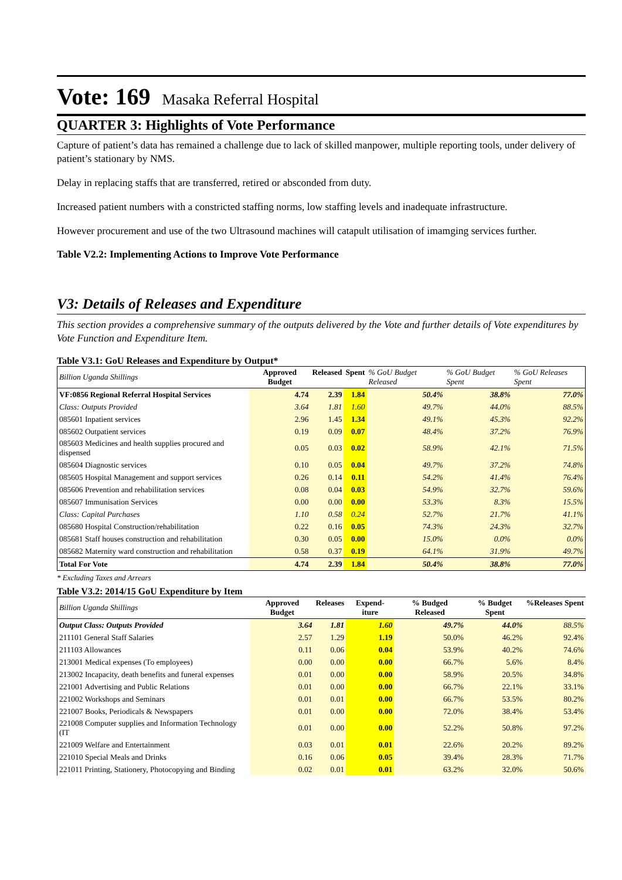Vote: 169 Masaka Referral Hospital
QUARTER 3: Highlights of Vote Performance
Capture of patient’s data has remained a challenge due to lack of skilled manpower, multiple reporting tools, under delivery of patient’s stationary by NMS.
Delay in replacing staffs that are transferred, retired or absconded from duty.
Increased patient numbers with a constricted staffing norms, low staffing levels and inadequate infrastructure.
However procurement and use of the two Ultrasound machines will catapult utilisation of imamging services further.
Table V2.2: Implementing Actions to Improve Vote Performance
V3: Details of Releases and Expenditure
This section provides a comprehensive summary of the outputs delivered by the Vote and further details of Vote expenditures by Vote Function and Expenditure Item.
Table V3.1: GoU Releases and Expenditure by Output*
| Billion Uganda Shillings | Approved Budget | Released | Spent | % GoU Budget Released | % GoU Budget Spent | % GoU Releases Spent |
| VF:0856 Regional Referral Hospital Services | 4.74 | 2.39 | 1.84 | 50.4% | 38.8% | 77.0% |
| Class: Outputs Provided | 3.64 | 1.81 | 1.60 | 49.7% | 44.0% | 88.5% |
| 085601 Inpatient services | 2.96 | 1.45 | 1.34 | 49.1% | 45.3% | 92.2% |
| 085602 Outpatient services | 0.19 | 0.09 | 0.07 | 48.4% | 37.2% | 76.9% |
| 085603 Medicines and health supplies procured and dispensed | 0.05 | 0.03 | 0.02 | 58.9% | 42.1% | 71.5% |
| 085604 Diagnostic services | 0.10 | 0.05 | 0.04 | 49.7% | 37.2% | 74.8% |
| 085605 Hospital Management and support services | 0.26 | 0.14 | 0.11 | 54.2% | 41.4% | 76.4% |
| 085606 Prevention and rehabilitation services | 0.08 | 0.04 | 0.03 | 54.9% | 32.7% | 59.6% |
| 085607 Immunisation Services | 0.00 | 0.00 | 0.00 | 53.3% | 8.3% | 15.5% |
| Class: Capital Purchases | 1.10 | 0.58 | 0.24 | 52.7% | 21.7% | 41.1% |
| 085680 Hospital Construction/rehabilitation | 0.22 | 0.16 | 0.05 | 74.3% | 24.3% | 32.7% |
| 085681 Staff houses construction and rehabilitation | 0.30 | 0.05 | 0.00 | 15.0% | 0.0% | 0.0% |
| 085682 Maternity ward construction and rehabilitation | 0.58 | 0.37 | 0.19 | 64.1% | 31.9% | 49.7% |
| Total For Vote | 4.74 | 2.39 | 1.84 | 50.4% | 38.8% | 77.0% |
* Excluding Taxes and Arrears
Table V3.2: 2014/15 GoU Expenditure by Item
| Billion Uganda Shillings | Approved Budget | Releases | Expend-iture | % Budged Released | % Budget Spent | %Releases Spent |
| Output Class: Outputs Provided | 3.64 | 1.81 | 1.60 | 49.7% | 44.0% | 88.5% |
| 211101 General Staff Salaries | 2.57 | 1.29 | 1.19 | 50.0% | 46.2% | 92.4% |
| 211103 Allowances | 0.11 | 0.06 | 0.04 | 53.9% | 40.2% | 74.6% |
| 213001 Medical expenses (To employees) | 0.00 | 0.00 | 0.00 | 66.7% | 5.6% | 8.4% |
| 213002 Incapacity, death benefits and funeral expenses | 0.01 | 0.00 | 0.00 | 58.9% | 20.5% | 34.8% |
| 221001 Advertising and Public Relations | 0.01 | 0.00 | 0.00 | 66.7% | 22.1% | 33.1% |
| 221002 Workshops and Seminars | 0.01 | 0.01 | 0.00 | 66.7% | 53.5% | 80.2% |
| 221007 Books, Periodicals & Newspapers | 0.01 | 0.00 | 0.00 | 72.0% | 38.4% | 53.4% |
| 221008 Computer supplies and Information Technology (IT | 0.01 | 0.00 | 0.00 | 52.2% | 50.8% | 97.2% |
| 221009 Welfare and Entertainment | 0.03 | 0.01 | 0.01 | 22.6% | 20.2% | 89.2% |
| 221010 Special Meals and Drinks | 0.16 | 0.06 | 0.05 | 39.4% | 28.3% | 71.7% |
| 221011 Printing, Stationery, Photocopying and Binding | 0.02 | 0.01 | 0.01 | 63.2% | 32.0% | 50.6% |